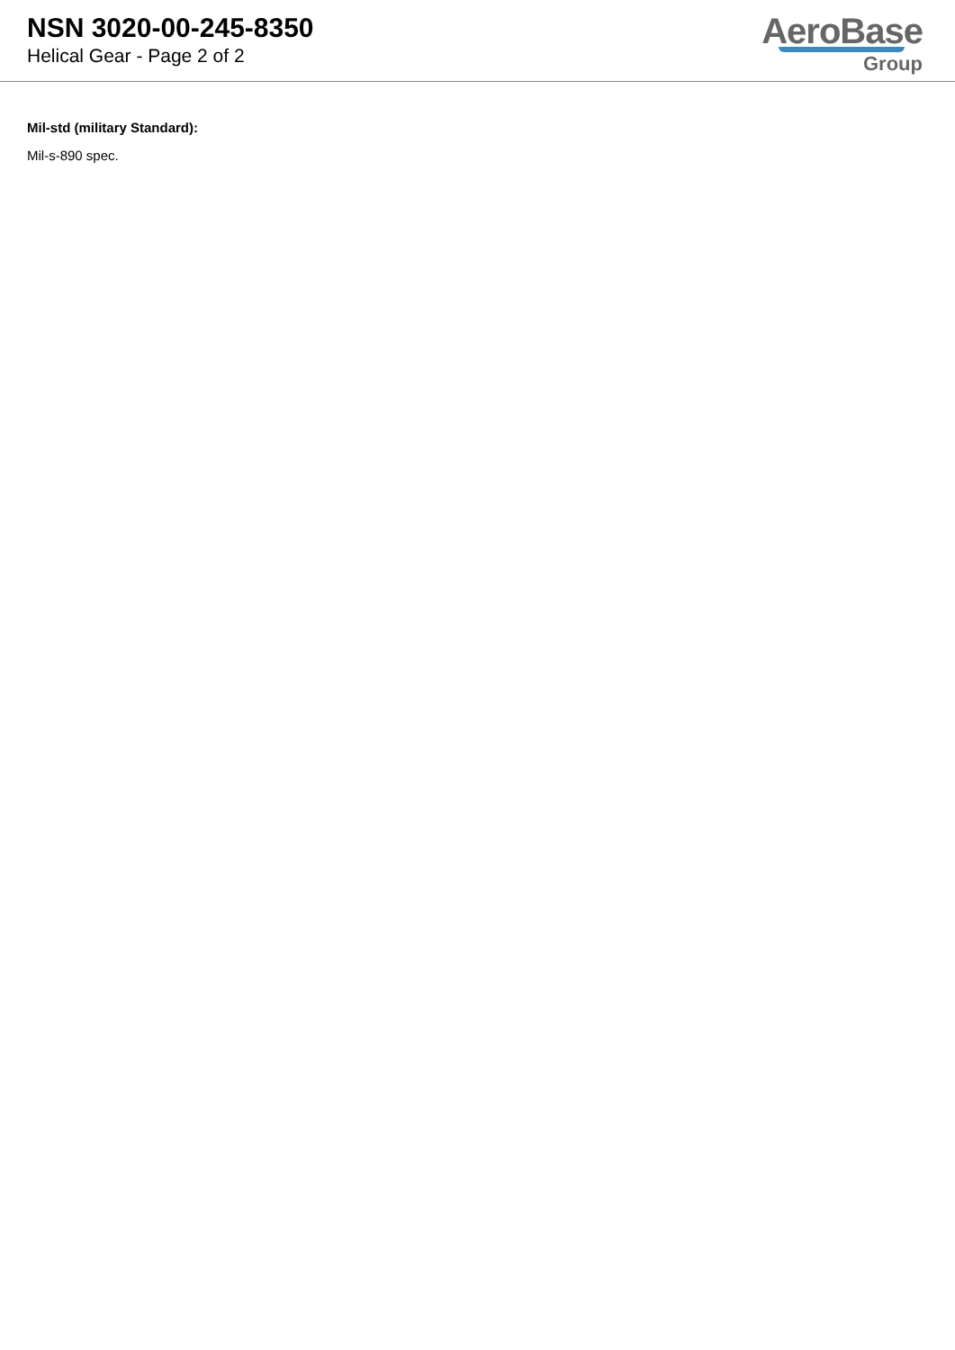NSN 3020-00-245-8350
Helical Gear - Page 2 of 2
AeroBase
Group
Mil-std (military Standard):
Mil-s-890 spec.